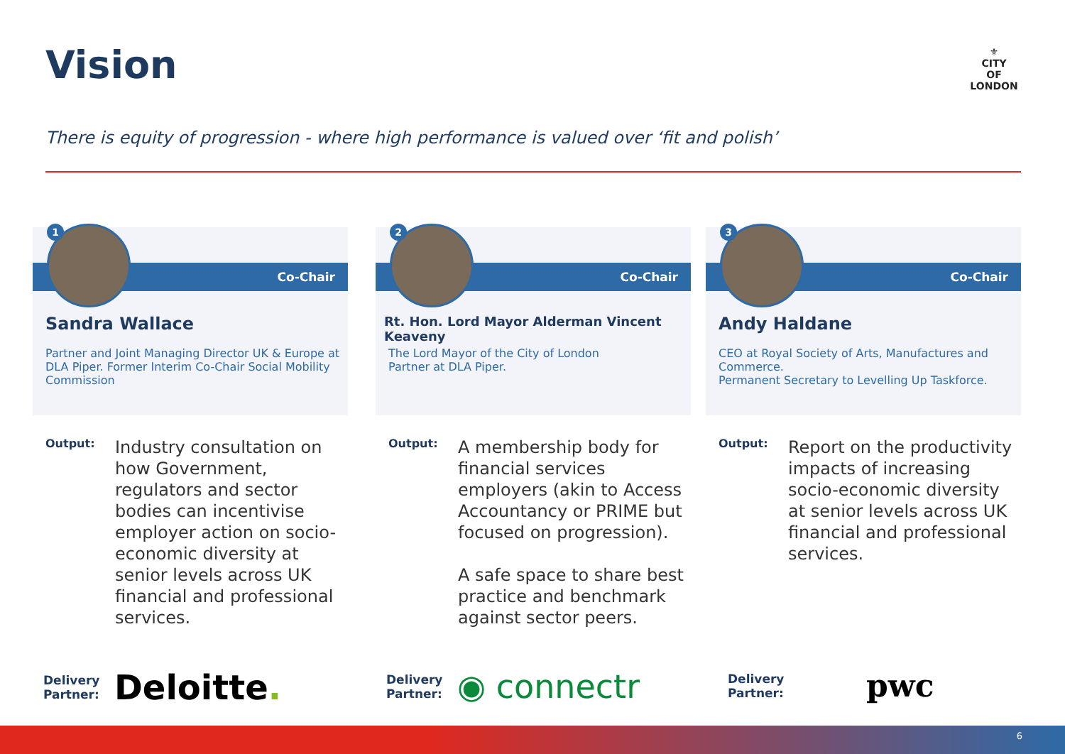Vision
⚜
CITY
OF
LONDON
There is equity of progression - where high performance is valued over ‘fit and polish’
Co-Chair
1
Sandra Wallace
Partner and Joint Managing Director UK & Europe at DLA Piper. Former Interim Co-Chair Social Mobility Commission
Output:
Industry consultation on how Government, regulators and sector bodies can incentivise employer action on socio-economic diversity at senior levels across UK financial and professional services.
Co-Chair
2
Rt. Hon. Lord Mayor Alderman Vincent Keaveny
The Lord Mayor of the City of London
Partner at DLA Piper.
Output:
A membership body for financial services employers (akin to Access Accountancy or PRIME but focused on progression).
A safe space to share best practice and benchmark against sector peers.
Co-Chair
3
Andy Haldane
CEO at Royal Society of Arts, Manufactures and Commerce.
Permanent Secretary to Levelling Up Taskforce.
Output:
Report on the productivity impacts of increasing socio-economic diversity at senior levels across UK financial and professional services.
Delivery Partner: Deloitte. Delivery Partner: ◉ connectr Delivery Partner: pwc
6